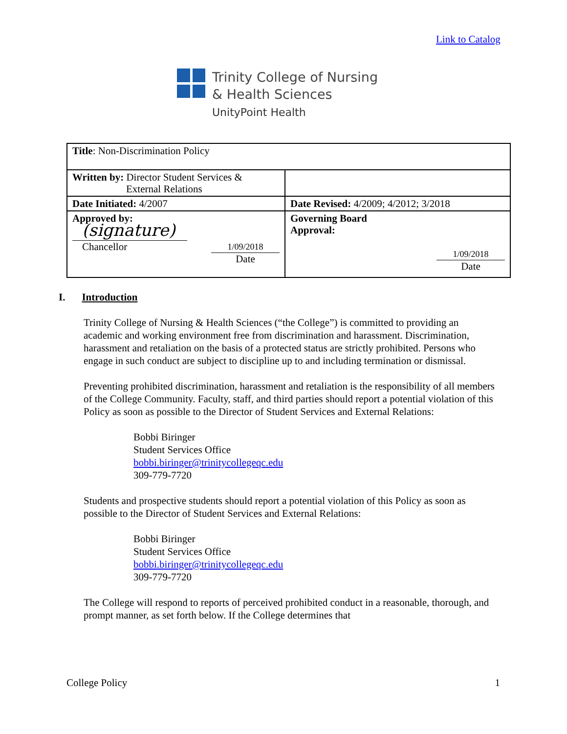Link to Catalog
Trinity College of Nursing
& Health Sciences
UnityPoint Health
| Title : Non-Discrimination Policy | |
| Written by: Director Student Services & External Relations | |
| Date Initiated: 4/2007 | Date Revised: 4/2009; 4/2012; 3/2018 |
| Approved by: (signature) Chancellor 1/09/2018 Date | Governing Board Approval: 1/09/2018 Date |
I. Introduction
Trinity College of Nursing & Health Sciences (“the College”) is committed to providing an academic and working environment free from discrimination and harassment. Discrimination, harassment and retaliation on the basis of a protected status are strictly prohibited. Persons who engage in such conduct are subject to discipline up to and including termination or dismissal.
Preventing prohibited discrimination, harassment and retaliation is the responsibility of all members of the College Community. Faculty, staff, and third parties should report a potential violation of this Policy as soon as possible to the Director of Student Services and External Relations:
Bobbi Biringer
Student Services Office
bobbi.biringer@trinitycollegeqc.edu
309-779-7720
Students and prospective students should report a potential violation of this Policy as soon as possible to the Director of Student Services and External Relations:
Bobbi Biringer
Student Services Office
bobbi.biringer@trinitycollegeqc.edu
309-779-7720
The College will respond to reports of perceived prohibited conduct in a reasonable, thorough, and prompt manner, as set forth below. If the College determines that
College Policy 1